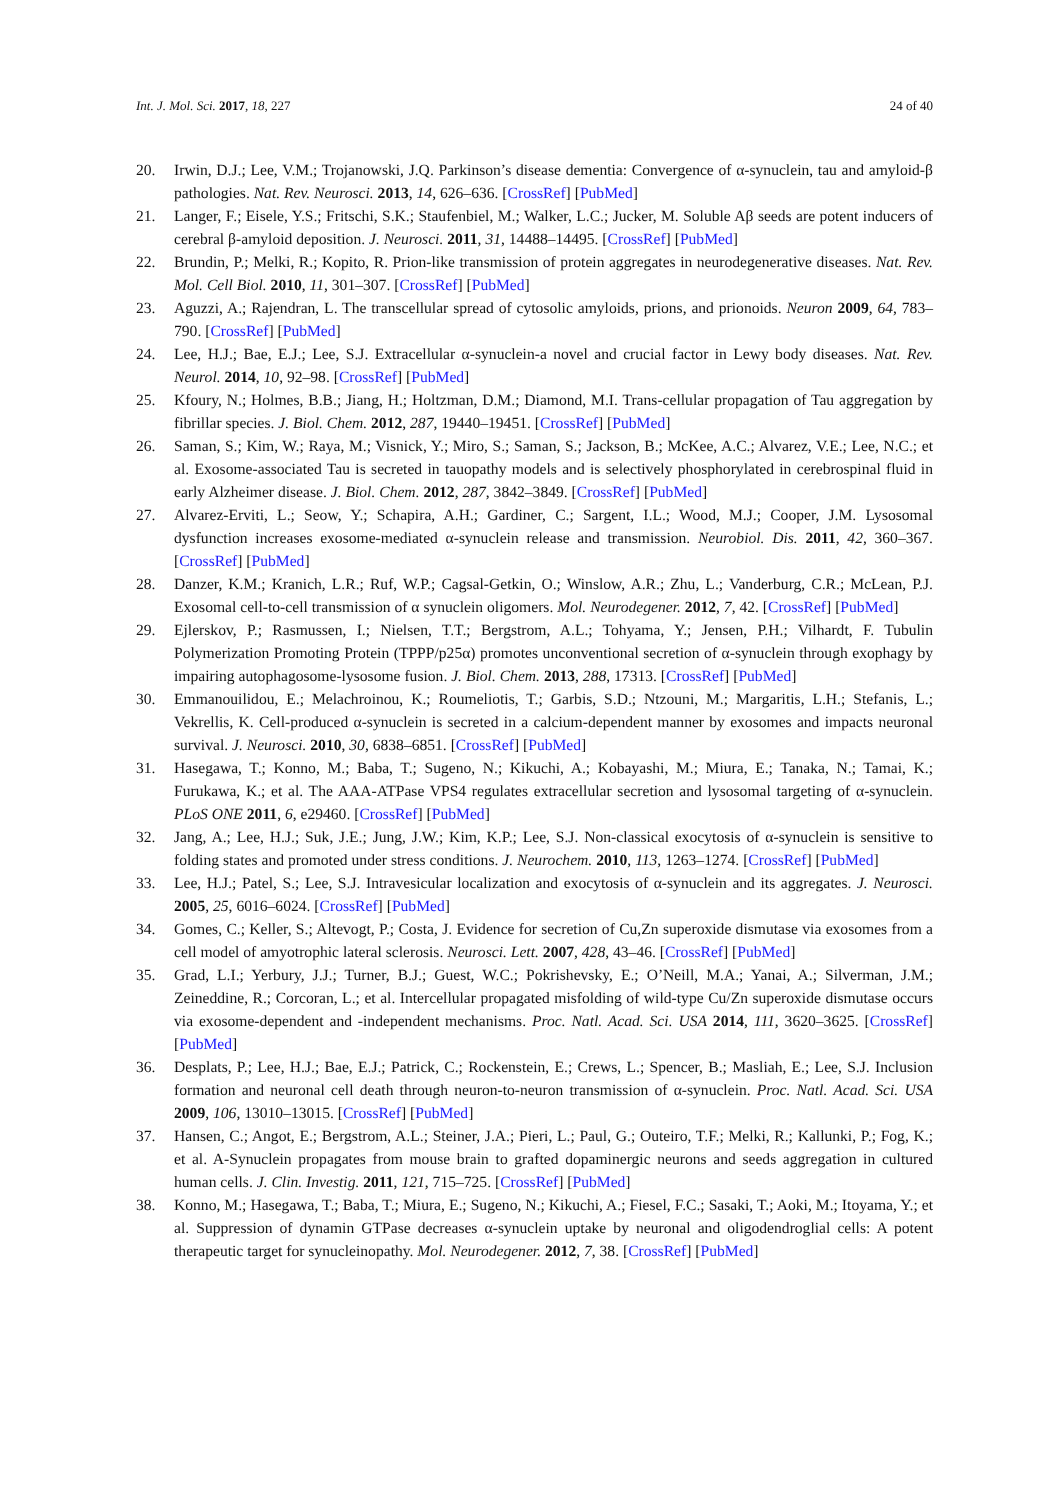Int. J. Mol. Sci. 2017, 18, 227 24 of 40
20. Irwin, D.J.; Lee, V.M.; Trojanowski, J.Q. Parkinson’s disease dementia: Convergence of α-synuclein, tau and amyloid-β pathologies. Nat. Rev. Neurosci. 2013, 14, 626–636. [CrossRef] [PubMed]
21. Langer, F.; Eisele, Y.S.; Fritschi, S.K.; Staufenbiel, M.; Walker, L.C.; Jucker, M. Soluble Aβ seeds are potent inducers of cerebral β-amyloid deposition. J. Neurosci. 2011, 31, 14488–14495. [CrossRef] [PubMed]
22. Brundin, P.; Melki, R.; Kopito, R. Prion-like transmission of protein aggregates in neurodegenerative diseases. Nat. Rev. Mol. Cell Biol. 2010, 11, 301–307. [CrossRef] [PubMed]
23. Aguzzi, A.; Rajendran, L. The transcellular spread of cytosolic amyloids, prions, and prionoids. Neuron 2009, 64, 783–790. [CrossRef] [PubMed]
24. Lee, H.J.; Bae, E.J.; Lee, S.J. Extracellular α-synuclein-a novel and crucial factor in Lewy body diseases. Nat. Rev. Neurol. 2014, 10, 92–98. [CrossRef] [PubMed]
25. Kfoury, N.; Holmes, B.B.; Jiang, H.; Holtzman, D.M.; Diamond, M.I. Trans-cellular propagation of Tau aggregation by fibrillar species. J. Biol. Chem. 2012, 287, 19440–19451. [CrossRef] [PubMed]
26. Saman, S.; Kim, W.; Raya, M.; Visnick, Y.; Miro, S.; Saman, S.; Jackson, B.; McKee, A.C.; Alvarez, V.E.; Lee, N.C.; et al. Exosome-associated Tau is secreted in tauopathy models and is selectively phosphorylated in cerebrospinal fluid in early Alzheimer disease. J. Biol. Chem. 2012, 287, 3842–3849. [CrossRef] [PubMed]
27. Alvarez-Erviti, L.; Seow, Y.; Schapira, A.H.; Gardiner, C.; Sargent, I.L.; Wood, M.J.; Cooper, J.M. Lysosomal dysfunction increases exosome-mediated α-synuclein release and transmission. Neurobiol. Dis. 2011, 42, 360–367. [CrossRef] [PubMed]
28. Danzer, K.M.; Kranich, L.R.; Ruf, W.P.; Cagsal-Getkin, O.; Winslow, A.R.; Zhu, L.; Vanderburg, C.R.; McLean, P.J. Exosomal cell-to-cell transmission of α synuclein oligomers. Mol. Neurodegener. 2012, 7, 42. [CrossRef] [PubMed]
29. Ejlerskov, P.; Rasmussen, I.; Nielsen, T.T.; Bergstrom, A.L.; Tohyama, Y.; Jensen, P.H.; Vilhardt, F. Tubulin Polymerization Promoting Protein (TPPP/p25α) promotes unconventional secretion of α-synuclein through exophagy by impairing autophagosome-lysosome fusion. J. Biol. Chem. 2013, 288, 17313. [CrossRef] [PubMed]
30. Emmanouilidou, E.; Melachroinou, K.; Roumeliotis, T.; Garbis, S.D.; Ntzouni, M.; Margaritis, L.H.; Stefanis, L.; Vekrellis, K. Cell-produced α-synuclein is secreted in a calcium-dependent manner by exosomes and impacts neuronal survival. J. Neurosci. 2010, 30, 6838–6851. [CrossRef] [PubMed]
31. Hasegawa, T.; Konno, M.; Baba, T.; Sugeno, N.; Kikuchi, A.; Kobayashi, M.; Miura, E.; Tanaka, N.; Tamai, K.; Furukawa, K.; et al. The AAA-ATPase VPS4 regulates extracellular secretion and lysosomal targeting of α-synuclein. PLoS ONE 2011, 6, e29460. [CrossRef] [PubMed]
32. Jang, A.; Lee, H.J.; Suk, J.E.; Jung, J.W.; Kim, K.P.; Lee, S.J. Non-classical exocytosis of α-synuclein is sensitive to folding states and promoted under stress conditions. J. Neurochem. 2010, 113, 1263–1274. [CrossRef] [PubMed]
33. Lee, H.J.; Patel, S.; Lee, S.J. Intravesicular localization and exocytosis of α-synuclein and its aggregates. J. Neurosci. 2005, 25, 6016–6024. [CrossRef] [PubMed]
34. Gomes, C.; Keller, S.; Altevogt, P.; Costa, J. Evidence for secretion of Cu,Zn superoxide dismutase via exosomes from a cell model of amyotrophic lateral sclerosis. Neurosci. Lett. 2007, 428, 43–46. [CrossRef] [PubMed]
35. Grad, L.I.; Yerbury, J.J.; Turner, B.J.; Guest, W.C.; Pokrishevsky, E.; O’Neill, M.A.; Yanai, A.; Silverman, J.M.; Zeineddine, R.; Corcoran, L.; et al. Intercellular propagated misfolding of wild-type Cu/Zn superoxide dismutase occurs via exosome-dependent and -independent mechanisms. Proc. Natl. Acad. Sci. USA 2014, 111, 3620–3625. [CrossRef] [PubMed]
36. Desplats, P.; Lee, H.J.; Bae, E.J.; Patrick, C.; Rockenstein, E.; Crews, L.; Spencer, B.; Masliah, E.; Lee, S.J. Inclusion formation and neuronal cell death through neuron-to-neuron transmission of α-synuclein. Proc. Natl. Acad. Sci. USA 2009, 106, 13010–13015. [CrossRef] [PubMed]
37. Hansen, C.; Angot, E.; Bergstrom, A.L.; Steiner, J.A.; Pieri, L.; Paul, G.; Outeiro, T.F.; Melki, R.; Kallunki, P.; Fog, K.; et al. A-Synuclein propagates from mouse brain to grafted dopaminergic neurons and seeds aggregation in cultured human cells. J. Clin. Investig. 2011, 121, 715–725. [CrossRef] [PubMed]
38. Konno, M.; Hasegawa, T.; Baba, T.; Miura, E.; Sugeno, N.; Kikuchi, A.; Fiesel, F.C.; Sasaki, T.; Aoki, M.; Itoyama, Y.; et al. Suppression of dynamin GTPase decreases α-synuclein uptake by neuronal and oligodendroglial cells: A potent therapeutic target for synucleinopathy. Mol. Neurodegener. 2012, 7, 38. [CrossRef] [PubMed]